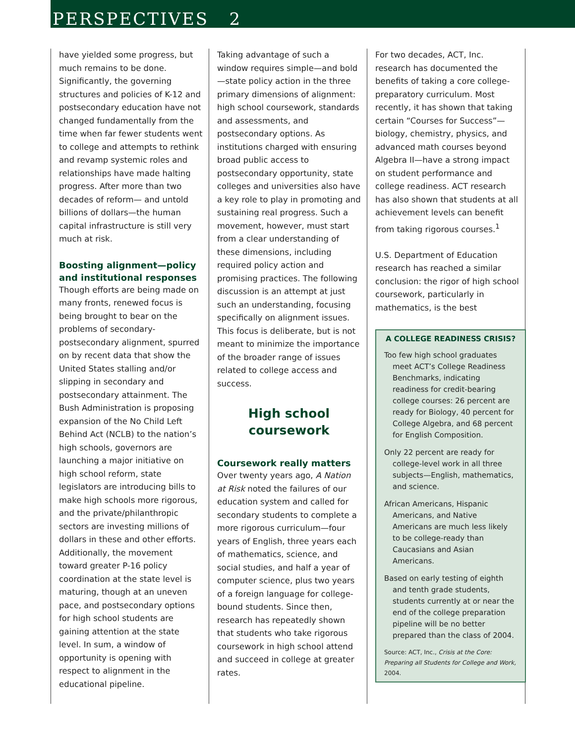PERSPECTIVES 2
have yielded some progress, but much remains to be done. Significantly, the governing structures and policies of K-12 and postsecondary education have not changed fundamentally from the time when far fewer students went to college and attempts to rethink and revamp systemic roles and relationships have made halting progress. After more than two decades of reform— and untold billions of dollars—the human capital infrastructure is still very much at risk.
Boosting alignment—policy and institutional responses
Though efforts are being made on many fronts, renewed focus is being brought to bear on the problems of secondary-postsecondary alignment, spurred on by recent data that show the United States stalling and/or slipping in secondary and postsecondary attainment. The Bush Administration is proposing expansion of the No Child Left Behind Act (NCLB) to the nation’s high schools, governors are launching a major initiative on high school reform, state legislators are introducing bills to make high schools more rigorous, and the private/philanthropic sectors are investing millions of dollars in these and other efforts. Additionally, the movement toward greater P-16 policy coordination at the state level is maturing, though at an uneven pace, and postsecondary options for high school students are gaining attention at the state level. In sum, a window of opportunity is opening with respect to alignment in the educational pipeline.
Taking advantage of such a window requires simple—and bold—state policy action in the three primary dimensions of alignment: high school coursework, standards and assessments, and postsecondary options. As institutions charged with ensuring broad public access to postsecondary opportunity, state colleges and universities also have a key role to play in promoting and sustaining real progress. Such a movement, however, must start from a clear understanding of these dimensions, including required policy action and promising practices. The following discussion is an attempt at just such an understanding, focusing specifically on alignment issues. This focus is deliberate, but is not meant to minimize the importance of the broader range of issues related to college access and success.
High school
coursework
Coursework really matters
Over twenty years ago, A Nation at Risk noted the failures of our education system and called for secondary students to complete a more rigorous curriculum—four years of English, three years each of mathematics, science, and social studies, and half a year of computer science, plus two years of a foreign language for college-bound students. Since then, research has repeatedly shown that students who take rigorous coursework in high school attend and succeed in college at greater rates.
For two decades, ACT, Inc. research has documented the benefits of taking a core college-preparatory curriculum. Most recently, it has shown that taking certain “Courses for Success”—biology, chemistry, physics, and advanced math courses beyond Algebra II—have a strong impact on student performance and college readiness. ACT research has also shown that students at all achievement levels can benefit from taking rigorous courses.<sup>1</sup>
U.S. Department of Education research has reached a similar conclusion: the rigor of high school coursework, particularly in mathematics, is the best
A COLLEGE READINESS CRISIS?
Too few high school graduates meet ACT’s College Readiness Benchmarks, indicating readiness for credit-bearing college courses: 26 percent are ready for Biology, 40 percent for College Algebra, and 68 percent for English Composition.
Only 22 percent are ready for college-level work in all three subjects—English, mathematics, and science.
African Americans, Hispanic Americans, and Native Americans are much less likely to be college-ready than Caucasians and Asian Americans.
Based on early testing of eighth and tenth grade students, students currently at or near the end of the college preparation pipeline will be no better prepared than the class of 2004.
Source: ACT, Inc., Crisis at the Core: Preparing all Students for College and Work, 2004.